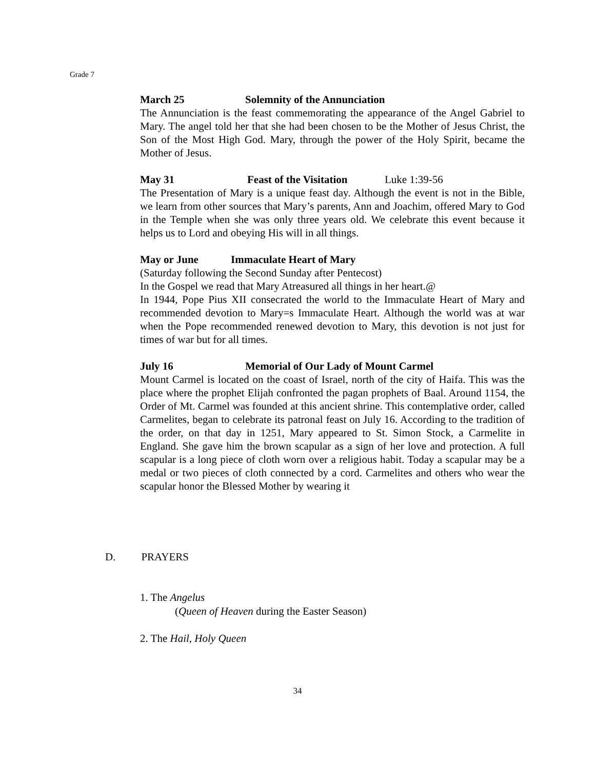Grade 7
March 25 Solemnity of the Annunciation
The Annunciation is the feast commemorating the appearance of the Angel Gabriel to Mary. The angel told her that she had been chosen to be the Mother of Jesus Christ, the Son of the Most High God. Mary, through the power of the Holy Spirit, became the Mother of Jesus.
May 31 Feast of the Visitation Luke 1:39-56
The Presentation of Mary is a unique feast day. Although the event is not in the Bible, we learn from other sources that Mary’s parents, Ann and Joachim, offered Mary to God in the Temple when she was only three years old. We celebrate this event because it helps us to Lord and obeying His will in all things.
May or June Immaculate Heart of Mary
(Saturday following the Second Sunday after Pentecost)
In the Gospel we read that Mary Atreasured all things in her heart.@
In 1944, Pope Pius XII consecrated the world to the Immaculate Heart of Mary and recommended devotion to Mary=s Immaculate Heart. Although the world was at war when the Pope recommended renewed devotion to Mary, this devotion is not just for times of war but for all times.
July 16 Memorial of Our Lady of Mount Carmel
Mount Carmel is located on the coast of Israel, north of the city of Haifa. This was the place where the prophet Elijah confronted the pagan prophets of Baal. Around 1154, the Order of Mt. Carmel was founded at this ancient shrine. This contemplative order, called Carmelites, began to celebrate its patronal feast on July 16. According to the tradition of the order, on that day in 1251, Mary appeared to St. Simon Stock, a Carmelite in England. She gave him the brown scapular as a sign of her love and protection. A full scapular is a long piece of cloth worn over a religious habit. Today a scapular may be a medal or two pieces of cloth connected by a cord. Carmelites and others who wear the scapular honor the Blessed Mother by wearing it
D. PRAYERS
1. The Angelus
(Queen of Heaven during the Easter Season)
2. The Hail, Holy Queen
34